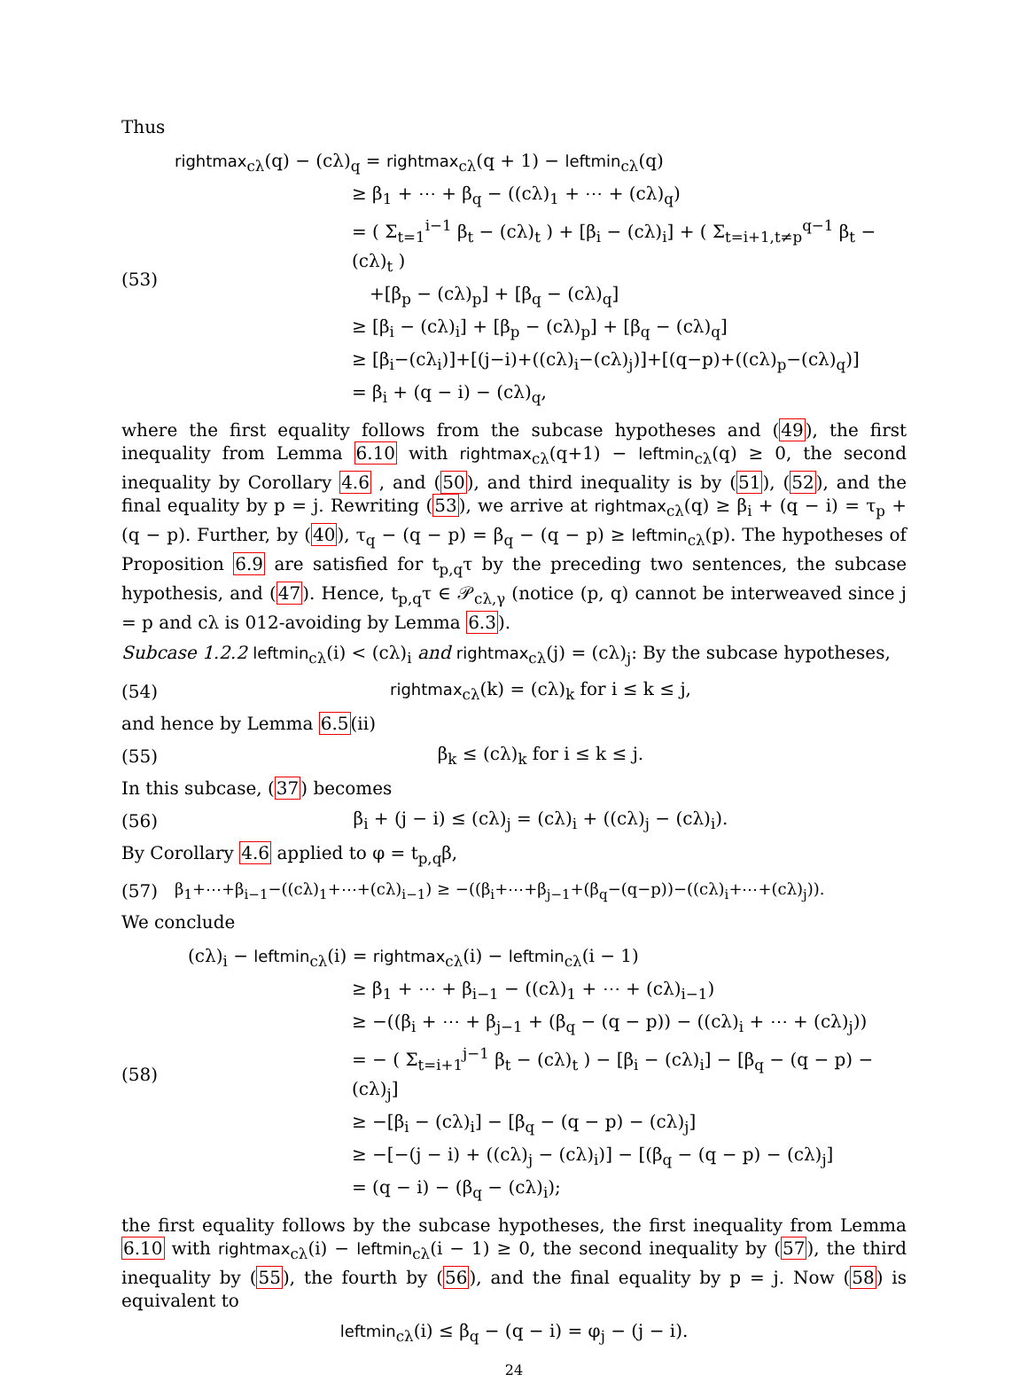Thus
(53)
rightmax<sub>cλ</sub>(q) − (cλ)<sub>q</sub> = rightmax<sub>cλ</sub>(q + 1) − leftmin<sub>cλ</sub>(q)
≥ β<sub>1</sub> + ⋯ + β<sub>q</sub> − ((cλ)<sub>1</sub> + ⋯ + (cλ)<sub>q</sub>)
= ( Σ<sub>t=1</sub><sup>i−1</sup> β<sub>t</sub> − (cλ)<sub>t</sub> ) + [β<sub>i</sub> − (cλ)<sub>i</sub>] + ( Σ<sub>t=i+1,t≠p</sub><sup>q−1</sup> β<sub>t</sub> − (cλ)<sub>t</sub> )
+[β<sub>p</sub> − (cλ)<sub>p</sub>] + [β<sub>q</sub> − (cλ)<sub>q</sub>]
≥ [β<sub>i</sub> − (cλ)<sub>i</sub>] + [β<sub>p</sub> − (cλ)<sub>p</sub>] + [β<sub>q</sub> − (cλ)<sub>q</sub>]
≥ [β<sub>i</sub>−(cλ<sub>i</sub>)]+[(j−i)+((cλ)<sub>i</sub>−(cλ)<sub>j</sub>)]+[(q−p)+((cλ)<sub>p</sub>−(cλ)<sub>q</sub>)]
= β<sub>i</sub> + (q − i) − (cλ)<sub>q</sub>,
where the first equality follows from the subcase hypotheses and (49), the first inequality from Lemma 6.10 with rightmax<sub>cλ</sub>(q+1) − leftmin<sub>cλ</sub>(q) ≥ 0, the second inequality by Corollary 4.6 , and (50), and third inequality is by (51), (52), and the final equality by p = j. Rewriting (53), we arrive at rightmax<sub>cλ</sub>(q) ≥ β<sub>i</sub> + (q − i) = τ<sub>p</sub> + (q − p). Further, by (40), τ<sub>q</sub> − (q − p) = β<sub>q</sub> − (q − p) ≥ leftmin<sub>cλ</sub>(p). The hypotheses of Proposition 6.9 are satisfied for t<sub>p,q</sub>τ by the preceding two sentences, the subcase hypothesis, and (47). Hence, t<sub>p,q</sub>τ ∈ 𝒫<sub>cλ,γ</sub> (notice (p, q) cannot be interweaved since j = p and cλ is 012-avoiding by Lemma 6.3).
Subcase 1.2.2 leftmin<sub>cλ</sub>(i) < (cλ)<sub>i</sub> and rightmax<sub>cλ</sub>(j) = (cλ)<sub>j</sub>: By the subcase hypotheses,
(54)
rightmax<sub>cλ</sub>(k) = (cλ)<sub>k</sub> for i ≤ k ≤ j,
and hence by Lemma 6.5(ii)
(55) β<sub>k</sub> ≤ (cλ)<sub>k</sub> for i ≤ k ≤ j.
In this subcase, (37) becomes
(56)
β<sub>i</sub> + (j − i) ≤ (cλ)<sub>j</sub> = (cλ)<sub>i</sub> + ((cλ)<sub>j</sub> − (cλ)<sub>i</sub>).
By Corollary 4.6 applied to φ = t<sub>p,q</sub>β,
(57)
β<sub>1</sub>+⋯+β<sub>i−1</sub>−((cλ)<sub>1</sub>+⋯+(cλ)<sub>i−1</sub>) ≥ −((β<sub>i</sub>+⋯+β<sub>j−1</sub>+(β<sub>q</sub>−(q−p))−((cλ)<sub>i</sub>+⋯+(cλ)<sub>j</sub>)).
We conclude
(58)
(cλ)<sub>i</sub> − leftmin<sub>cλ</sub>(i) = rightmax<sub>cλ</sub>(i) − leftmin<sub>cλ</sub>(i − 1)
≥ β<sub>1</sub> + ⋯ + β<sub>i−1</sub> − ((cλ)<sub>1</sub> + ⋯ + (cλ)<sub>i−1</sub>)
≥ −((β<sub>i</sub> + ⋯ + β<sub>j−1</sub> + (β<sub>q</sub> − (q − p)) − ((cλ)<sub>i</sub> + ⋯ + (cλ)<sub>j</sub>))
= − ( Σ<sub>t=i+1</sub><sup>j−1</sup> β<sub>t</sub> − (cλ)<sub>t</sub> ) − [β<sub>i</sub> − (cλ)<sub>i</sub>] − [β<sub>q</sub> − (q − p) − (cλ)<sub>j</sub>]
≥ −[β<sub>i</sub> − (cλ)<sub>i</sub>] − [β<sub>q</sub> − (q − p) − (cλ)<sub>j</sub>]
≥ −[−(j − i) + ((cλ)<sub>j</sub> − (cλ)<sub>i</sub>)] − [(β<sub>q</sub> − (q − p) − (cλ)<sub>j</sub>]
= (q − i) − (β<sub>q</sub> − (cλ)<sub>i</sub>);
the first equality follows by the subcase hypotheses, the first inequality from Lemma 6.10 with rightmax<sub>cλ</sub>(i) − leftmin<sub>cλ</sub>(i − 1) ≥ 0, the second inequality by (57), the third inequality by (55), the fourth by (56), and the final equality by p = j. Now (58) is equivalent to
leftmin<sub>cλ</sub>(i) ≤ β<sub>q</sub> − (q − i) = φ<sub>j</sub> − (j − i).
24